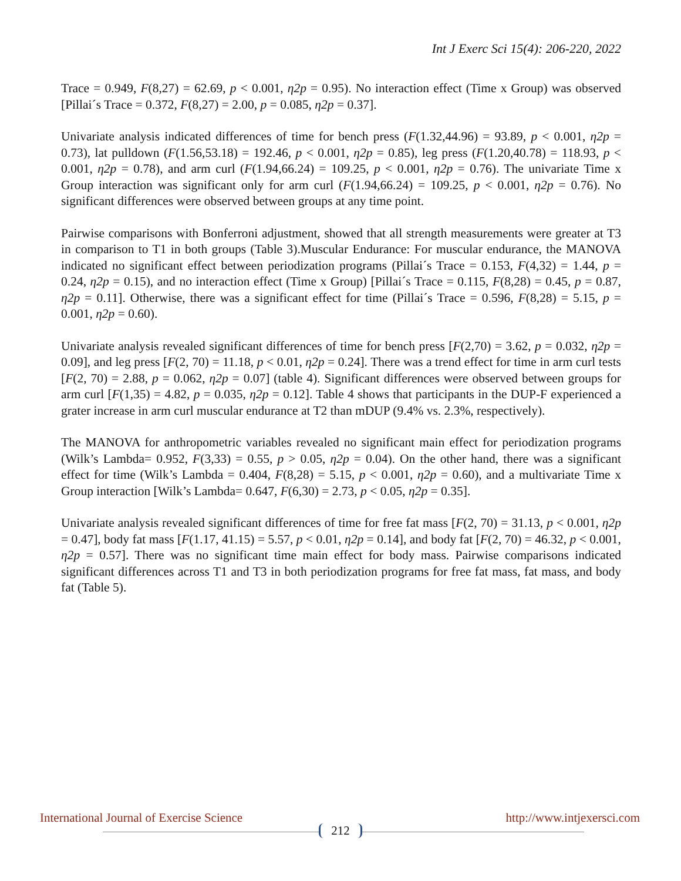Int J Exerc Sci 15(4): 206-220, 2022
Trace = 0.949, F(8,27) = 62.69, p < 0.001, η2p = 0.95). No interaction effect (Time x Group) was observed [Pillai´s Trace = 0.372, F(8,27) = 2.00, p = 0.085, η2p = 0.37].
Univariate analysis indicated differences of time for bench press (F(1.32,44.96) = 93.89, p < 0.001, η2p = 0.73), lat pulldown (F(1.56,53.18) = 192.46, p < 0.001, η2p = 0.85), leg press (F(1.20,40.78) = 118.93, p < 0.001, η2p = 0.78), and arm curl (F(1.94,66.24) = 109.25, p < 0.001, η2p = 0.76). The univariate Time x Group interaction was significant only for arm curl (F(1.94,66.24) = 109.25, p < 0.001, η2p = 0.76). No significant differences were observed between groups at any time point.
Pairwise comparisons with Bonferroni adjustment, showed that all strength measurements were greater at T3 in comparison to T1 in both groups (Table 3).Muscular Endurance: For muscular endurance, the MANOVA indicated no significant effect between periodization programs (Pillai´s Trace = 0.153, F(4,32) = 1.44, p = 0.24, η2p = 0.15), and no interaction effect (Time x Group) [Pillai´s Trace = 0.115, F(8,28) = 0.45, p = 0.87, η2p = 0.11]. Otherwise, there was a significant effect for time (Pillai´s Trace = 0.596, F(8,28) = 5.15, p = 0.001, η2p = 0.60).
Univariate analysis revealed significant differences of time for bench press [F(2,70) = 3.62, p = 0.032, η2p = 0.09], and leg press [F(2, 70) = 11.18, p < 0.01, η2p = 0.24]. There was a trend effect for time in arm curl tests [F(2, 70) = 2.88, p = 0.062, η2p = 0.07] (table 4). Significant differences were observed between groups for arm curl [F(1,35) = 4.82, p = 0.035, η2p = 0.12]. Table 4 shows that participants in the DUP-F experienced a grater increase in arm curl muscular endurance at T2 than mDUP (9.4% vs. 2.3%, respectively).
The MANOVA for anthropometric variables revealed no significant main effect for periodization programs (Wilk’s Lambda= 0.952, F(3,33) = 0.55, p > 0.05, η2p = 0.04). On the other hand, there was a significant effect for time (Wilk’s Lambda = 0.404, F(8,28) = 5.15, p < 0.001, η2p = 0.60), and a multivariate Time x Group interaction [Wilk’s Lambda= 0.647, F(6,30) = 2.73, p < 0.05, η2p = 0.35].
Univariate analysis revealed significant differences of time for free fat mass [F(2, 70) = 31.13, p < 0.001, η2p = 0.47], body fat mass [F(1.17, 41.15) = 5.57, p < 0.01, η2p = 0.14], and body fat [F(2, 70) = 46.32, p < 0.001, η2p = 0.57]. There was no significant time main effect for body mass. Pairwise comparisons indicated significant differences across T1 and T3 in both periodization programs for free fat mass, fat mass, and body fat (Table 5).
International Journal of Exercise Science http://www.intjexersci.com
212